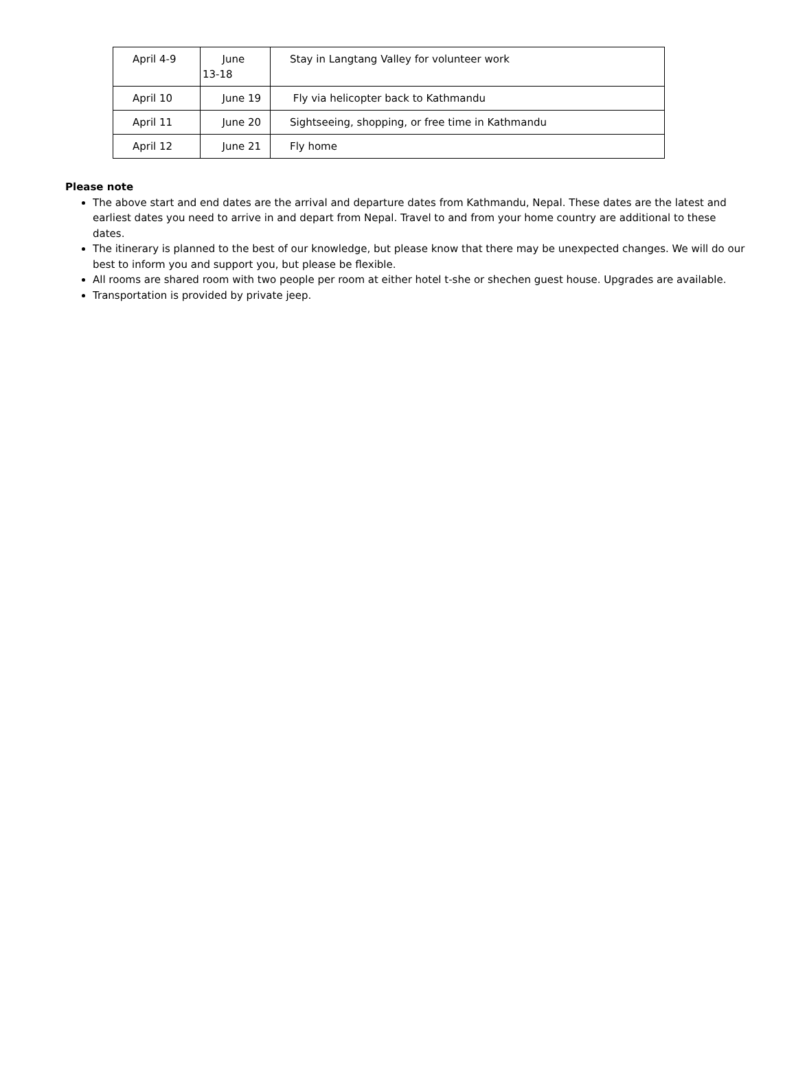| April 4-9 | June 13-18 | Stay in Langtang Valley for volunteer work |
| April 10 | June 19 | Fly via helicopter back to Kathmandu |
| April 11 | June 20 | Sightseeing, shopping, or free time in Kathmandu |
| April 12 | June 21 | Fly home |
Please note
The above start and end dates are the arrival and departure dates from Kathmandu, Nepal. These dates are the latest and earliest dates you need to arrive in and depart from Nepal. Travel to and from your home country are additional to these dates.
The itinerary is planned to the best of our knowledge, but please know that there may be unexpected changes. We will do our best to inform you and support you, but please be flexible.
All rooms are shared room with two people per room at either hotel t-she or shechen guest house. Upgrades are available.
Transportation is provided by private jeep.